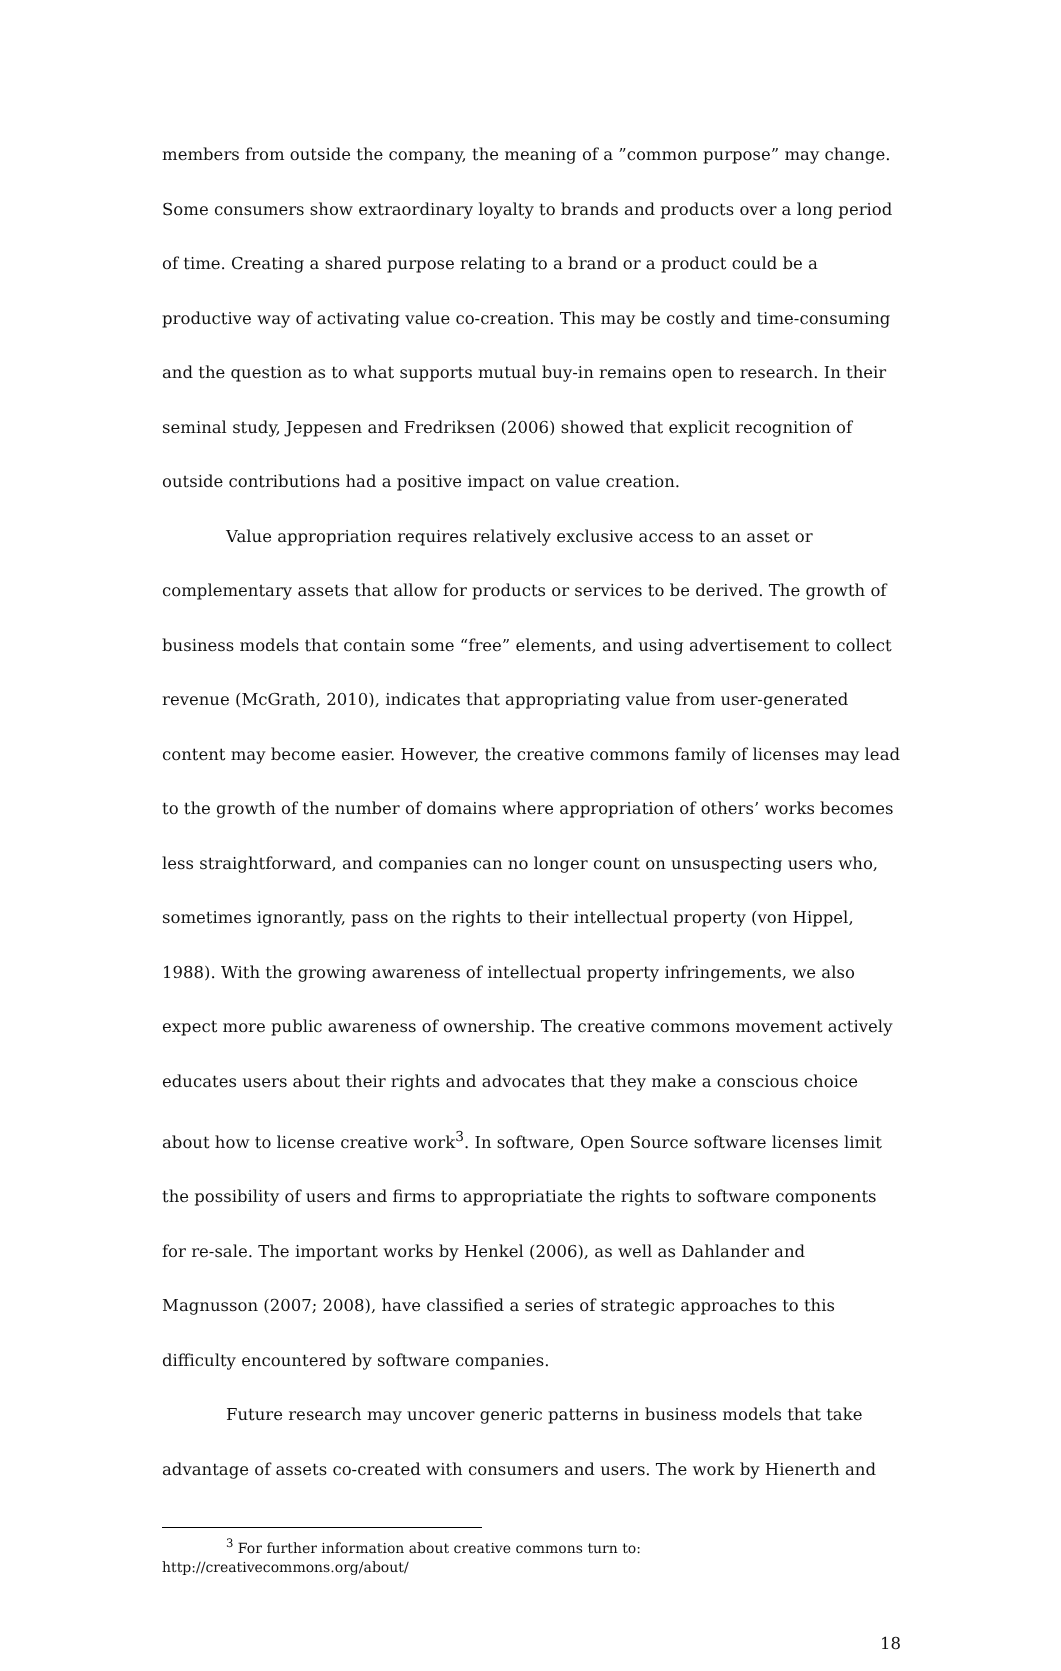members from outside the company, the meaning of a ”common purpose” may change. Some consumers show extraordinary loyalty to brands and products over a long period of time. Creating a shared purpose relating to a brand or a product could be a productive way of activating value co-creation. This may be costly and time-consuming and the question as to what supports mutual buy-in remains open to research. In their seminal study, Jeppesen and Fredriksen (2006) showed that explicit recognition of outside contributions had a positive impact on value creation.
Value appropriation requires relatively exclusive access to an asset or complementary assets that allow for products or services to be derived. The growth of business models that contain some “free” elements, and using advertisement to collect revenue (McGrath, 2010), indicates that appropriating value from user-generated content may become easier. However, the creative commons family of licenses may lead to the growth of the number of domains where appropriation of others’ works becomes less straightforward, and companies can no longer count on unsuspecting users who, sometimes ignorantly, pass on the rights to their intellectual property (von Hippel, 1988). With the growing awareness of intellectual property infringements, we also expect more public awareness of ownership. The creative commons movement actively educates users about their rights and advocates that they make a conscious choice about how to license creative work<sup>3</sup>. In software, Open Source software licenses limit the possibility of users and firms to appropriatiate the rights to software components for re-sale. The important works by Henkel (2006), as well as Dahlander and Magnusson (2007; 2008), have classified a series of strategic approaches to this difficulty encountered by software companies.
Future research may uncover generic patterns in business models that take advantage of assets co-created with consumers and users. The work by Hienerth and
<sup>3</sup> For further information about creative commons turn to:
http://creativecommons.org/about/
18